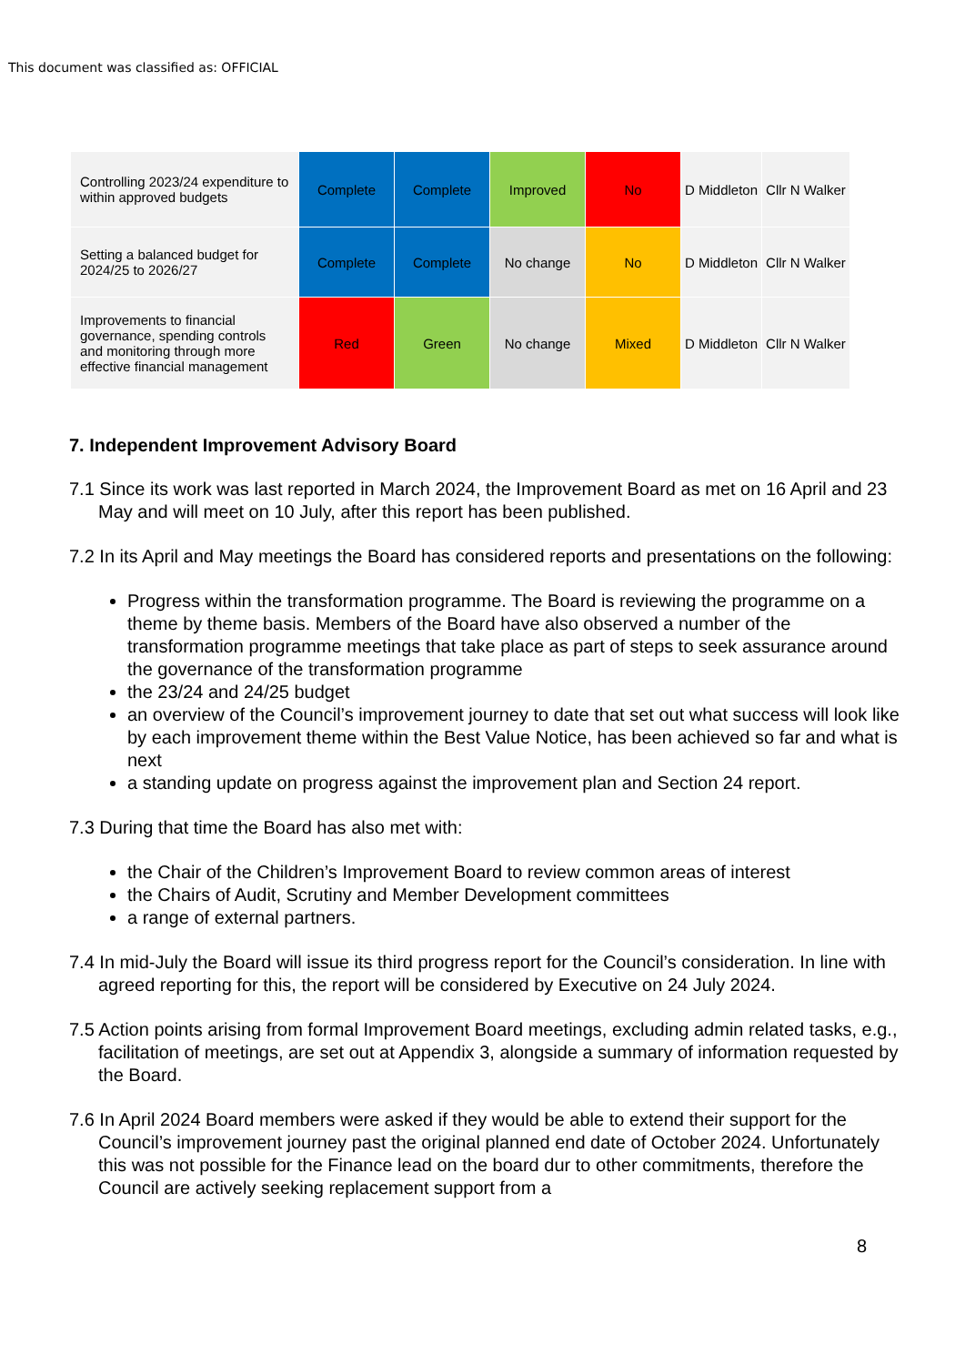This document was classified as: OFFICIAL
| Controlling 2023/24 expenditure to within approved budgets | Complete | Complete | Improved | No | D Middleton | Cllr N Walker |
| Setting a balanced budget for 2024/25 to 2026/27 | Complete | Complete | No change | No | D Middleton | Cllr N Walker |
| Improvements to financial governance, spending controls and monitoring through more effective financial management | Red | Green | No change | Mixed | D Middleton | Cllr N Walker |
7. Independent Improvement Advisory Board
7.1 Since its work was last reported in March 2024, the Improvement Board as met on 16 April and 23 May and will meet on 10 July, after this report has been published.
7.2 In its April and May meetings the Board has considered reports and presentations on the following:
Progress within the transformation programme. The Board is reviewing the programme on a theme by theme basis. Members of the Board have also observed a number of the transformation programme meetings that take place as part of steps to seek assurance around the governance of the transformation programme
the 23/24 and 24/25 budget
an overview of the Council’s improvement journey to date that set out what success will look like by each improvement theme within the Best Value Notice, has been achieved so far and what is next
a standing update on progress against the improvement plan and Section 24 report.
7.3 During that time the Board has also met with:
the Chair of the Children’s Improvement Board to review common areas of interest
the Chairs of Audit, Scrutiny and Member Development committees
a range of external partners.
7.4 In mid-July the Board will issue its third progress report for the Council’s consideration. In line with agreed reporting for this, the report will be considered by Executive on 24 July 2024.
7.5 Action points arising from formal Improvement Board meetings, excluding admin related tasks, e.g., facilitation of meetings, are set out at Appendix 3, alongside a summary of information requested by the Board.
7.6 In April 2024 Board members were asked if they would be able to extend their support for the Council’s improvement journey past the original planned end date of October 2024. Unfortunately this was not possible for the Finance lead on the board dur to other commitments, therefore the Council are actively seeking replacement support from a
8